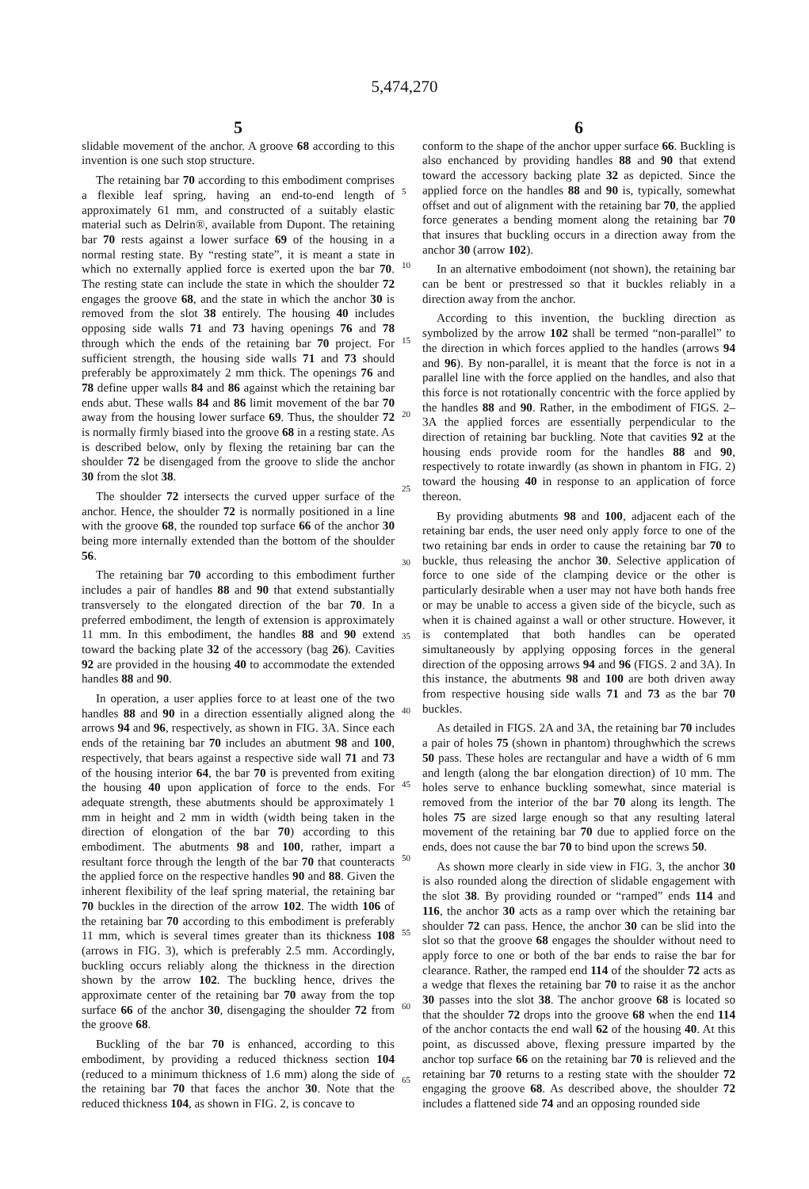5,474,270
5
slidable movement of the anchor. A groove 68 according to this invention is one such stop structure.
The retaining bar 70 according to this embodiment comprises a flexible leaf spring, having an end-to-end length of approximately 61 mm, and constructed of a suitably elastic material such as Delrin®, available from Dupont. The retaining bar 70 rests against a lower surface 69 of the housing in a normal resting state. By “resting state”, it is meant a state in which no externally applied force is exerted upon the bar 70. The resting state can include the state in which the shoulder 72 engages the groove 68, and the state in which the anchor 30 is removed from the slot 38 entirely. The housing 40 includes opposing side walls 71 and 73 having openings 76 and 78 through which the ends of the retaining bar 70 project. For sufficient strength, the housing side walls 71 and 73 should preferably be approximately 2 mm thick. The openings 76 and 78 define upper walls 84 and 86 against which the retaining bar ends abut. These walls 84 and 86 limit movement of the bar 70 away from the housing lower surface 69. Thus, the shoulder 72 is normally firmly biased into the groove 68 in a resting state. As is described below, only by flexing the retaining bar can the shoulder 72 be disengaged from the groove to slide the anchor 30 from the slot 38.
The shoulder 72 intersects the curved upper surface of the anchor. Hence, the shoulder 72 is normally positioned in a line with the groove 68, the rounded top surface 66 of the anchor 30 being more internally extended than the bottom of the shoulder 56.
The retaining bar 70 according to this embodiment further includes a pair of handles 88 and 90 that extend substantially transversely to the elongated direction of the bar 70. In a preferred embodiment, the length of extension is approximately 11 mm. In this embodiment, the handles 88 and 90 extend toward the backing plate 32 of the accessory (bag 26). Cavities 92 are provided in the housing 40 to accommodate the extended handles 88 and 90.
In operation, a user applies force to at least one of the two handles 88 and 90 in a direction essentially aligned along the arrows 94 and 96, respectively, as shown in FIG. 3A. Since each ends of the retaining bar 70 includes an abutment 98 and 100, respectively, that bears against a respective side wall 71 and 73 of the housing interior 64, the bar 70 is prevented from exiting the housing 40 upon application of force to the ends. For adequate strength, these abutments should be approximately 1 mm in height and 2 mm in width (width being taken in the direction of elongation of the bar 70) according to this embodiment. The abutments 98 and 100, rather, impart a resultant force through the length of the bar 70 that counteracts the applied force on the respective handles 90 and 88. Given the inherent flexibility of the leaf spring material, the retaining bar 70 buckles in the direction of the arrow 102. The width 106 of the retaining bar 70 according to this embodiment is preferably 11 mm, which is several times greater than its thickness 108 (arrows in FIG. 3), which is preferably 2.5 mm. Accordingly, buckling occurs reliably along the thickness in the direction shown by the arrow 102. The buckling hence, drives the approximate center of the retaining bar 70 away from the top surface 66 of the anchor 30, disengaging the shoulder 72 from the groove 68.
Buckling of the bar 70 is enhanced, according to this embodiment, by providing a reduced thickness section 104 (reduced to a minimum thickness of 1.6 mm) along the side of the retaining bar 70 that faces the anchor 30. Note that the reduced thickness 104, as shown in FIG. 2, is concave to
5
10
15
20
25
30
35
40
45
50
55
60
65
6
conform to the shape of the anchor upper surface 66. Buckling is also enchanced by providing handles 88 and 90 that extend toward the accessory backing plate 32 as depicted. Since the applied force on the handles 88 and 90 is, typically, somewhat offset and out of alignment with the retaining bar 70, the applied force generates a bending moment along the retaining bar 70 that insures that buckling occurs in a direction away from the anchor 30 (arrow 102).
In an alternative embodoiment (not shown), the retaining bar can be bent or prestressed so that it buckles reliably in a direction away from the anchor.
According to this invention, the buckling direction as symbolized by the arrow 102 shall be termed “non-parallel” to the direction in which forces applied to the handles (arrows 94 and 96). By non-parallel, it is meant that the force is not in a parallel line with the force applied on the handles, and also that this force is not rotationally concentric with the force applied by the handles 88 and 90. Rather, in the embodiment of FIGS. 2–3A the applied forces are essentially perpendicular to the direction of retaining bar buckling. Note that cavities 92 at the housing ends provide room for the handles 88 and 90, respectively to rotate inwardly (as shown in phantom in FIG. 2) toward the housing 40 in response to an application of force thereon.
By providing abutments 98 and 100, adjacent each of the retaining bar ends, the user need only apply force to one of the two retaining bar ends in order to cause the retaining bar 70 to buckle, thus releasing the anchor 30. Selective application of force to one side of the clamping device or the other is particularly desirable when a user may not have both hands free or may be unable to access a given side of the bicycle, such as when it is chained against a wall or other structure. However, it is contemplated that both handles can be operated simultaneously by applying opposing forces in the general direction of the opposing arrows 94 and 96 (FIGS. 2 and 3A). In this instance, the abutments 98 and 100 are both driven away from respective housing side walls 71 and 73 as the bar 70 buckles.
As detailed in FIGS. 2A and 3A, the retaining bar 70 includes a pair of holes 75 (shown in phantom) throughwhich the screws 50 pass. These holes are rectangular and have a width of 6 mm and length (along the bar elongation direction) of 10 mm. The holes serve to enhance buckling somewhat, since material is removed from the interior of the bar 70 along its length. The holes 75 are sized large enough so that any resulting lateral movement of the retaining bar 70 due to applied force on the ends, does not cause the bar 70 to bind upon the screws 50.
As shown more clearly in side view in FIG. 3, the anchor 30 is also rounded along the direction of slidable engagement with the slot 38. By providing rounded or “ramped” ends 114 and 116, the anchor 30 acts as a ramp over which the retaining bar shoulder 72 can pass. Hence, the anchor 30 can be slid into the slot so that the groove 68 engages the shoulder without need to apply force to one or both of the bar ends to raise the bar for clearance. Rather, the ramped end 114 of the shoulder 72 acts as a wedge that flexes the retaining bar 70 to raise it as the anchor 30 passes into the slot 38. The anchor groove 68 is located so that the shoulder 72 drops into the groove 68 when the end 114 of the anchor contacts the end wall 62 of the housing 40. At this point, as discussed above, flexing pressure imparted by the anchor top surface 66 on the retaining bar 70 is relieved and the retaining bar 70 returns to a resting state with the shoulder 72 engaging the groove 68. As described above, the shoulder 72 includes a flattened side 74 and an opposing rounded side